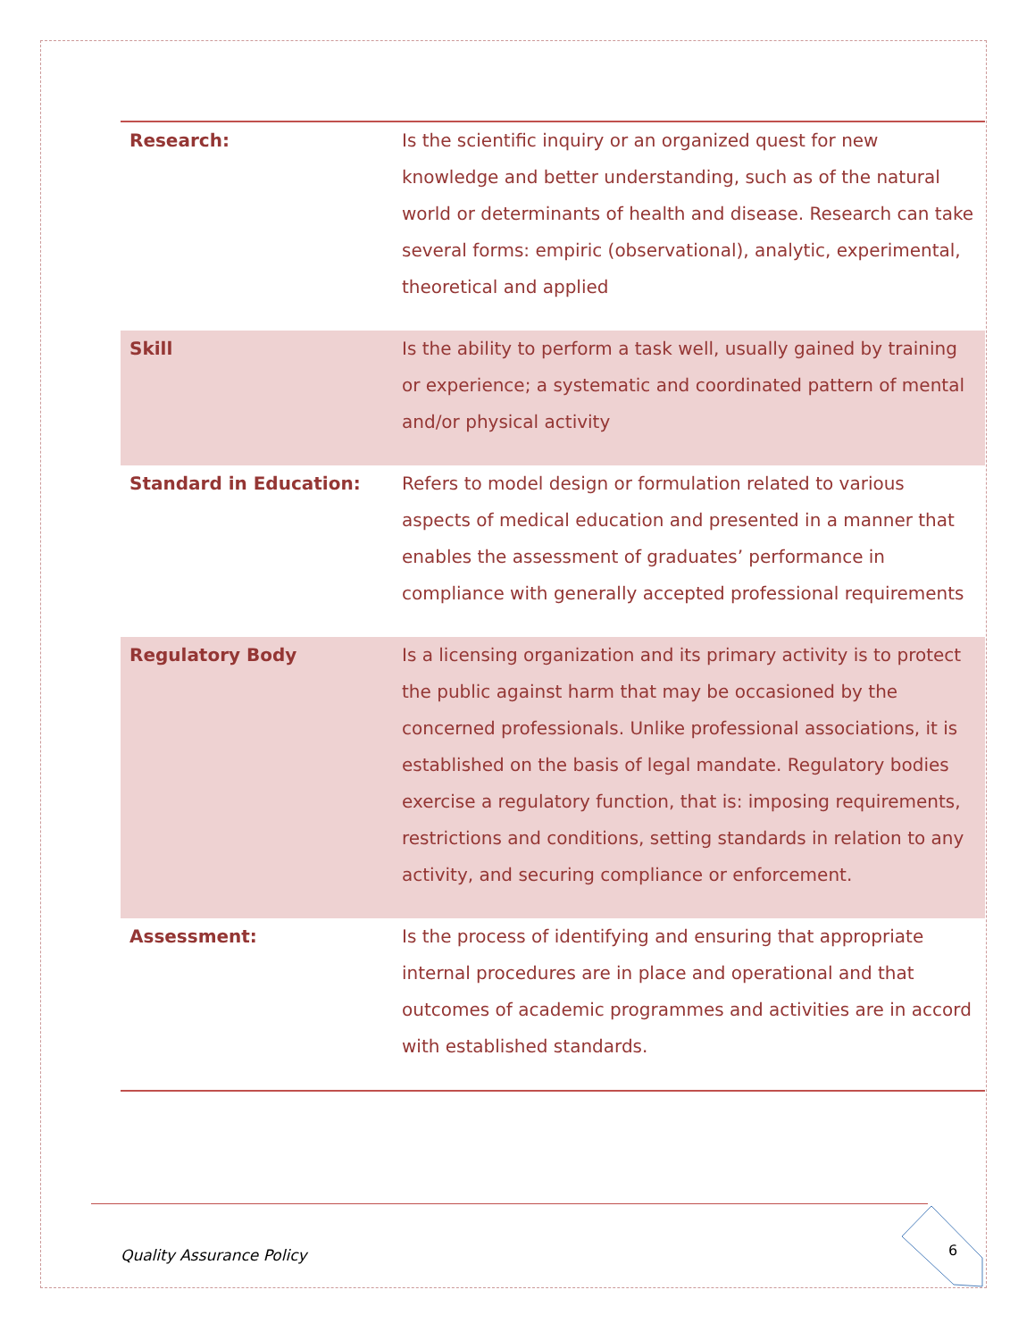| Research: | Is the scientific inquiry or an organized quest for new knowledge and better understanding, such as of the natural world or determinants of health and disease. Research can take several forms: empiric (observational), analytic, experimental, theoretical and applied |
| Skill | Is the ability to perform a task well, usually gained by training or experience; a systematic and coordinated pattern of mental and/or physical activity |
| Standard in Education: | Refers to model design or formulation related to various aspects of medical education and presented in a manner that enables the assessment of graduates’ performance in compliance with generally accepted professional requirements |
| Regulatory Body | Is a licensing organization and its primary activity is to protect the public against harm that may be occasioned by the concerned professionals. Unlike professional associations, it is established on the basis of legal mandate. Regulatory bodies exercise a regulatory function, that is: imposing requirements, restrictions and conditions, setting standards in relation to any activity, and securing compliance or enforcement. |
| Assessment: | Is the process of identifying and ensuring that appropriate internal procedures are in place and operational and that outcomes of academic programmes and activities are in accord with established standards. |
Quality Assurance Policy 6